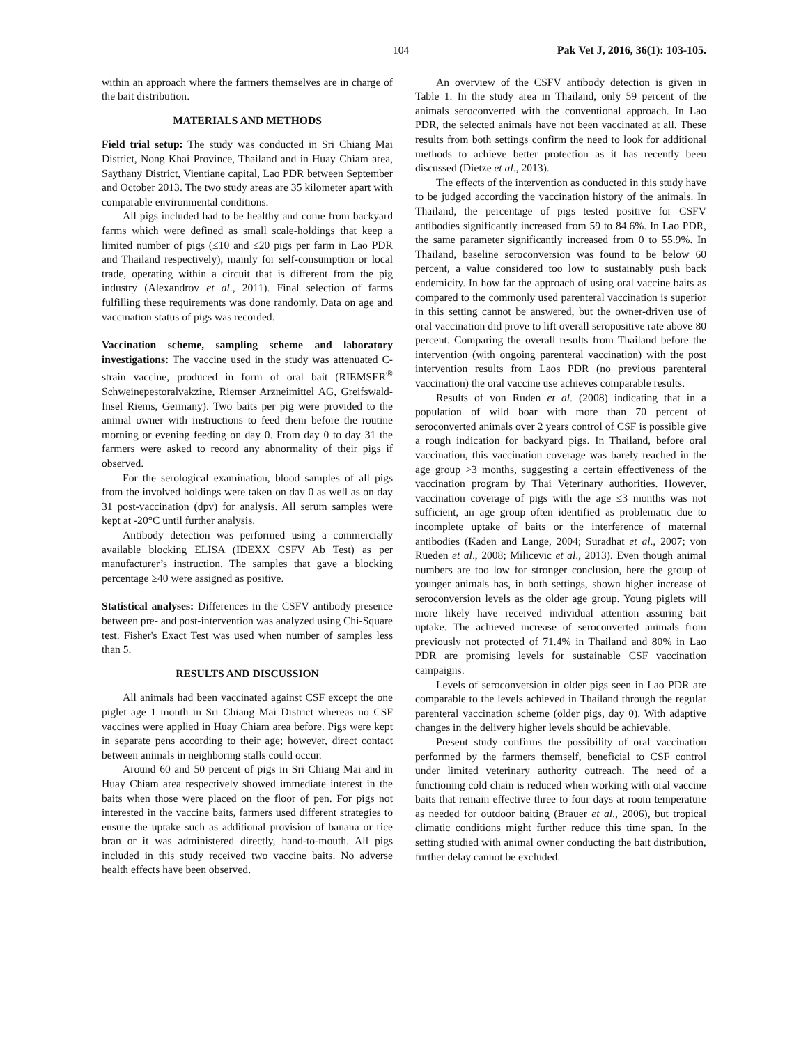104 Pak Vet J, 2016, 36(1): 103-105.
within an approach where the farmers themselves are in charge of the bait distribution.
MATERIALS AND METHODS
Field trial setup: The study was conducted in Sri Chiang Mai District, Nong Khai Province, Thailand and in Huay Chiam area, Saythany District, Vientiane capital, Lao PDR between September and October 2013. The two study areas are 35 kilometer apart with comparable environmental conditions.
All pigs included had to be healthy and come from backyard farms which were defined as small scale-holdings that keep a limited number of pigs (≤10 and ≤20 pigs per farm in Lao PDR and Thailand respectively), mainly for self-consumption or local trade, operating within a circuit that is different from the pig industry (Alexandrov et al., 2011). Final selection of farms fulfilling these requirements was done randomly. Data on age and vaccination status of pigs was recorded.
Vaccination scheme, sampling scheme and laboratory investigations: The vaccine used in the study was attenuated C-strain vaccine, produced in form of oral bait (RIEMSER<sup>®</sup> Schweinepestoralvakzine, Riemser Arzneimittel AG, Greifswald-Insel Riems, Germany). Two baits per pig were provided to the animal owner with instructions to feed them before the routine morning or evening feeding on day 0. From day 0 to day 31 the farmers were asked to record any abnormality of their pigs if observed.
For the serological examination, blood samples of all pigs from the involved holdings were taken on day 0 as well as on day 31 post-vaccination (dpv) for analysis. All serum samples were kept at -20°C until further analysis.
Antibody detection was performed using a commercially available blocking ELISA (IDEXX CSFV Ab Test) as per manufacturer’s instruction. The samples that gave a blocking percentage ≥40 were assigned as positive.
Statistical analyses: Differences in the CSFV antibody presence between pre- and post-intervention was analyzed using Chi-Square test. Fisher's Exact Test was used when number of samples less than 5.
RESULTS AND DISCUSSION
All animals had been vaccinated against CSF except the one piglet age 1 month in Sri Chiang Mai District whereas no CSF vaccines were applied in Huay Chiam area before. Pigs were kept in separate pens according to their age; however, direct contact between animals in neighboring stalls could occur.
Around 60 and 50 percent of pigs in Sri Chiang Mai and in Huay Chiam area respectively showed immediate interest in the baits when those were placed on the floor of pen. For pigs not interested in the vaccine baits, farmers used different strategies to ensure the uptake such as additional provision of banana or rice bran or it was administered directly, hand-to-mouth. All pigs included in this study received two vaccine baits. No adverse health effects have been observed.
An overview of the CSFV antibody detection is given in Table 1. In the study area in Thailand, only 59 percent of the animals seroconverted with the conventional approach. In Lao PDR, the selected animals have not been vaccinated at all. These results from both settings confirm the need to look for additional methods to achieve better protection as it has recently been discussed (Dietze et al., 2013).
The effects of the intervention as conducted in this study have to be judged according the vaccination history of the animals. In Thailand, the percentage of pigs tested positive for CSFV antibodies significantly increased from 59 to 84.6%. In Lao PDR, the same parameter significantly increased from 0 to 55.9%. In Thailand, baseline seroconversion was found to be below 60 percent, a value considered too low to sustainably push back endemicity. In how far the approach of using oral vaccine baits as compared to the commonly used parenteral vaccination is superior in this setting cannot be answered, but the owner-driven use of oral vaccination did prove to lift overall seropositive rate above 80 percent. Comparing the overall results from Thailand before the intervention (with ongoing parenteral vaccination) with the post intervention results from Laos PDR (no previous parenteral vaccination) the oral vaccine use achieves comparable results.
Results of von Ruden et al. (2008) indicating that in a population of wild boar with more than 70 percent of seroconverted animals over 2 years control of CSF is possible give a rough indication for backyard pigs. In Thailand, before oral vaccination, this vaccination coverage was barely reached in the age group >3 months, suggesting a certain effectiveness of the vaccination program by Thai Veterinary authorities. However, vaccination coverage of pigs with the age ≤3 months was not sufficient, an age group often identified as problematic due to incomplete uptake of baits or the interference of maternal antibodies (Kaden and Lange, 2004; Suradhat et al., 2007; von Rueden et al., 2008; Milicevic et al., 2013). Even though animal numbers are too low for stronger conclusion, here the group of younger animals has, in both settings, shown higher increase of seroconversion levels as the older age group. Young piglets will more likely have received individual attention assuring bait uptake. The achieved increase of seroconverted animals from previously not protected of 71.4% in Thailand and 80% in Lao PDR are promising levels for sustainable CSF vaccination campaigns.
Levels of seroconversion in older pigs seen in Lao PDR are comparable to the levels achieved in Thailand through the regular parenteral vaccination scheme (older pigs, day 0). With adaptive changes in the delivery higher levels should be achievable.
Present study confirms the possibility of oral vaccination performed by the farmers themself, beneficial to CSF control under limited veterinary authority outreach. The need of a functioning cold chain is reduced when working with oral vaccine baits that remain effective three to four days at room temperature as needed for outdoor baiting (Brauer et al., 2006), but tropical climatic conditions might further reduce this time span. In the setting studied with animal owner conducting the bait distribution, further delay cannot be excluded.